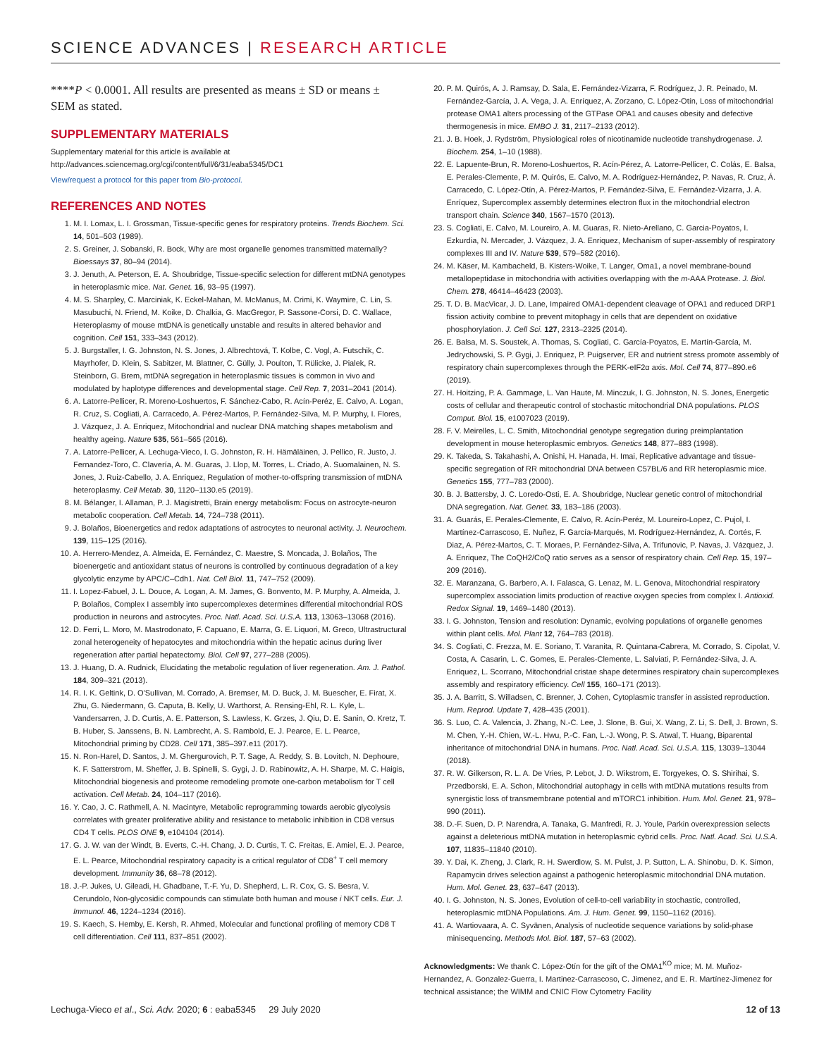SCIENCE ADVANCES | RESEARCH ARTICLE
****P < 0.0001. All results are presented as means ± SD or means ± SEM as stated.
SUPPLEMENTARY MATERIALS
Supplementary material for this article is available at http://advances.sciencemag.org/cgi/content/full/6/31/eaba5345/DC1
View/request a protocol for this paper from Bio-protocol.
REFERENCES AND NOTES
1. M. I. Lomax, L. I. Grossman, Tissue-specific genes for respiratory proteins. Trends Biochem. Sci. 14, 501–503 (1989).
2. S. Greiner, J. Sobanski, R. Bock, Why are most organelle genomes transmitted maternally? Bioessays 37, 80–94 (2014).
3. J. Jenuth, A. Peterson, E. A. Shoubridge, Tissue-specific selection for different mtDNA genotypes in heteroplasmic mice. Nat. Genet. 16, 93–95 (1997).
4. M. S. Sharpley, C. Marciniak, K. Eckel-Mahan, M. McManus, M. Crimi, K. Waymire, C. Lin, S. Masubuchi, N. Friend, M. Koike, D. Chalkia, G. MacGregor, P. Sassone-Corsi, D. C. Wallace, Heteroplasmy of mouse mtDNA is genetically unstable and results in altered behavior and cognition. Cell 151, 333–343 (2012).
5. J. Burgstaller, I. G. Johnston, N. S. Jones, J. Albrechtová, T. Kolbe, C. Vogl, A. Futschik, C. Mayrhofer, D. Klein, S. Sabitzer, M. Blattner, C. Gülly, J. Poulton, T. Rülicke, J. Pialek, R. Steinborn, G. Brem, mtDNA segregation in heteroplasmic tissues is common in vivo and modulated by haplotype differences and developmental stage. Cell Rep. 7, 2031–2041 (2014).
6. A. Latorre-Pellicer, R. Moreno-Loshuertos, F. Sánchez-Cabo, R. Acín-Peréz, E. Calvo, A. Logan, R. Cruz, S. Cogliati, A. Carracedo, A. Pérez-Martos, P. Fernández-Silva, M. P. Murphy, I. Flores, J. Vázquez, J. A. Enriquez, Mitochondrial and nuclear DNA matching shapes metabolism and healthy ageing. Nature 535, 561–565 (2016).
7. A. Latorre-Pellicer, A. Lechuga-Vieco, I. G. Johnston, R. H. Hämäläinen, J. Pellico, R. Justo, J. Fernandez-Toro, C. Clavería, A. M. Guaras, J. Llop, M. Torres, L. Criado, A. Suomalainen, N. S. Jones, J. Ruiz-Cabello, J. A. Enriquez, Regulation of mother-to-offspring transmission of mtDNA heteroplasmy. Cell Metab. 30, 1120–1130.e5 (2019).
8. M. Bélanger, I. Allaman, P. J. Magistretti, Brain energy metabolism: Focus on astrocyte-neuron metabolic cooperation. Cell Metab. 14, 724–738 (2011).
9. J. Bolaños, Bioenergetics and redox adaptations of astrocytes to neuronal activity. J. Neurochem. 139, 115–125 (2016).
10. A. Herrero-Mendez, A. Almeida, E. Fernández, C. Maestre, S. Moncada, J. Bolaños, The bioenergetic and antioxidant status of neurons is controlled by continuous degradation of a key glycolytic enzyme by APC/C–Cdh1. Nat. Cell Biol. 11, 747–752 (2009).
11. I. Lopez-Fabuel, J. L. Douce, A. Logan, A. M. James, G. Bonvento, M. P. Murphy, A. Almeida, J. P. Bolaños, Complex I assembly into supercomplexes determines differential mitochondrial ROS production in neurons and astrocytes. Proc. Natl. Acad. Sci. U.S.A. 113, 13063–13068 (2016).
12. D. Ferri, L. Moro, M. Mastrodonato, F. Capuano, E. Marra, G. E. Liquori, M. Greco, Ultrastructural zonal heterogeneity of hepatocytes and mitochondria within the hepatic acinus during liver regeneration after partial hepatectomy. Biol. Cell 97, 277–288 (2005).
13. J. Huang, D. A. Rudnick, Elucidating the metabolic regulation of liver regeneration. Am. J. Pathol. 184, 309–321 (2013).
14. R. I. K. Geltink, D. O'Sullivan, M. Corrado, A. Bremser, M. D. Buck, J. M. Buescher, E. Firat, X. Zhu, G. Niedermann, G. Caputa, B. Kelly, U. Warthorst, A. Rensing-Ehl, R. L. Kyle, L. Vandersarren, J. D. Curtis, A. E. Patterson, S. Lawless, K. Grzes, J. Qiu, D. E. Sanin, O. Kretz, T. B. Huber, S. Janssens, B. N. Lambrecht, A. S. Rambold, E. J. Pearce, E. L. Pearce, Mitochondrial priming by CD28. Cell 171, 385–397.e11 (2017).
15. N. Ron-Harel, D. Santos, J. M. Ghergurovich, P. T. Sage, A. Reddy, S. B. Lovitch, N. Dephoure, K. F. Satterstrom, M. Sheffer, J. B. Spinelli, S. Gygi, J. D. Rabinowitz, A. H. Sharpe, M. C. Haigis, Mitochondrial biogenesis and proteome remodeling promote one-carbon metabolism for T cell activation. Cell Metab. 24, 104–117 (2016).
16. Y. Cao, J. C. Rathmell, A. N. Macintyre, Metabolic reprogramming towards aerobic glycolysis correlates with greater proliferative ability and resistance to metabolic inhibition in CD8 versus CD4 T cells. PLOS ONE 9, e104104 (2014).
17. G. J. W. van der Windt, B. Everts, C.-H. Chang, J. D. Curtis, T. C. Freitas, E. Amiel, E. J. Pearce, E. L. Pearce, Mitochondrial respiratory capacity is a critical regulator of CD8<sup>+</sup> T cell memory development. Immunity 36, 68–78 (2012).
18. J.-P. Jukes, U. Gileadi, H. Ghadbane, T.-F. Yu, D. Shepherd, L. R. Cox, G. S. Besra, V. Cerundolo, Non-glycosidic compounds can stimulate both human and mouse i NKT cells. Eur. J. Immunol. 46, 1224–1234 (2016).
19. S. Kaech, S. Hemby, E. Kersh, R. Ahmed, Molecular and functional profiling of memory CD8 T cell differentiation. Cell 111, 837–851 (2002).
20. P. M. Quirós, A. J. Ramsay, D. Sala, E. Fernández-Vizarra, F. Rodríguez, J. R. Peinado, M. Fernández-García, J. A. Vega, J. A. Enríquez, A. Zorzano, C. López-Otín, Loss of mitochondrial protease OMA1 alters processing of the GTPase OPA1 and causes obesity and defective thermogenesis in mice. EMBO J. 31, 2117–2133 (2012).
21. J. B. Hoek, J. Rydström, Physiological roles of nicotinamide nucleotide transhydrogenase. J. Biochem. 254, 1–10 (1988).
22. E. Lapuente-Brun, R. Moreno-Loshuertos, R. Acín-Pérez, A. Latorre-Pellicer, C. Colás, E. Balsa, E. Perales-Clemente, P. M. Quirós, E. Calvo, M. A. Rodríguez-Hernández, P. Navas, R. Cruz, Á. Carracedo, C. López-Otín, A. Pérez-Martos, P. Fernández-Silva, E. Fernández-Vizarra, J. A. Enríquez, Supercomplex assembly determines electron flux in the mitochondrial electron transport chain. Science 340, 1567–1570 (2013).
23. S. Cogliati, E. Calvo, M. Loureiro, A. M. Guaras, R. Nieto-Arellano, C. Garcia-Poyatos, I. Ezkurdia, N. Mercader, J. Vázquez, J. A. Enriquez, Mechanism of super-assembly of respiratory complexes III and IV. Nature 539, 579–582 (2016).
24. M. Käser, M. Kambacheld, B. Kisters-Woike, T. Langer, Oma1, a novel membrane-bound metallopeptidase in mitochondria with activities overlapping with the m-AAA Protease. J. Biol. Chem. 278, 46414–46423 (2003).
25. T. D. B. MacVicar, J. D. Lane, Impaired OMA1-dependent cleavage of OPA1 and reduced DRP1 fission activity combine to prevent mitophagy in cells that are dependent on oxidative phosphorylation. J. Cell Sci. 127, 2313–2325 (2014).
26. E. Balsa, M. S. Soustek, A. Thomas, S. Cogliati, C. García-Poyatos, E. Martín-García, M. Jedrychowski, S. P. Gygi, J. Enriquez, P. Puigserver, ER and nutrient stress promote assembly of respiratory chain supercomplexes through the PERK-eIF2α axis. Mol. Cell 74, 877–890.e6 (2019).
27. H. Hoitzing, P. A. Gammage, L. Van Haute, M. Minczuk, I. G. Johnston, N. S. Jones, Energetic costs of cellular and therapeutic control of stochastic mitochondrial DNA populations. PLOS Comput. Biol. 15, e1007023 (2019).
28. F. V. Meirelles, L. C. Smith, Mitochondrial genotype segregation during preimplantation development in mouse heteroplasmic embryos. Genetics 148, 877–883 (1998).
29. K. Takeda, S. Takahashi, A. Onishi, H. Hanada, H. Imai, Replicative advantage and tissue-specific segregation of RR mitochondrial DNA between C57BL/6 and RR heteroplasmic mice. Genetics 155, 777–783 (2000).
30. B. J. Battersby, J. C. Loredo-Osti, E. A. Shoubridge, Nuclear genetic control of mitochondrial DNA segregation. Nat. Genet. 33, 183–186 (2003).
31. A. Guarás, E. Perales-Clemente, E. Calvo, R. Acín-Peréz, M. Loureiro-Lopez, C. Pujol, I. Martínez-Carrascoso, E. Nuñez, F. García-Marqués, M. Rodríguez-Hernández, A. Cortés, F. Diaz, A. Pérez-Martos, C. T. Moraes, P. Fernández-Silva, A. Trifunovic, P. Navas, J. Vázquez, J. A. Enriquez, The CoQH2/CoQ ratio serves as a sensor of respiratory chain. Cell Rep. 15, 197–209 (2016).
32. E. Maranzana, G. Barbero, A. I. Falasca, G. Lenaz, M. L. Genova, Mitochondrial respiratory supercomplex association limits production of reactive oxygen species from complex I. Antioxid. Redox Signal. 19, 1469–1480 (2013).
33. I. G. Johnston, Tension and resolution: Dynamic, evolving populations of organelle genomes within plant cells. Mol. Plant 12, 764–783 (2018).
34. S. Cogliati, C. Frezza, M. E. Soriano, T. Varanita, R. Quintana-Cabrera, M. Corrado, S. Cipolat, V. Costa, A. Casarin, L. C. Gomes, E. Perales-Clemente, L. Salviati, P. Fernández-Silva, J. A. Enriquez, L. Scorrano, Mitochondrial cristae shape determines respiratory chain supercomplexes assembly and respiratory efficiency. Cell 155, 160–171 (2013).
35. J. A. Barritt, S. Willadsen, C. Brenner, J. Cohen, Cytoplasmic transfer in assisted reproduction. Hum. Reprod. Update 7, 428–435 (2001).
36. S. Luo, C. A. Valencia, J. Zhang, N.-C. Lee, J. Slone, B. Gui, X. Wang, Z. Li, S. Dell, J. Brown, S. M. Chen, Y.-H. Chien, W.-L. Hwu, P.-C. Fan, L.-J. Wong, P. S. Atwal, T. Huang, Biparental inheritance of mitochondrial DNA in humans. Proc. Natl. Acad. Sci. U.S.A. 115, 13039–13044 (2018).
37. R. W. Gilkerson, R. L. A. De Vries, P. Lebot, J. D. Wikstrom, E. Torgyekes, O. S. Shirihai, S. Przedborski, E. A. Schon, Mitochondrial autophagy in cells with mtDNA mutations results from synergistic loss of transmembrane potential and mTORC1 inhibition. Hum. Mol. Genet. 21, 978–990 (2011).
38. D.-F. Suen, D. P. Narendra, A. Tanaka, G. Manfredi, R. J. Youle, Parkin overexpression selects against a deleterious mtDNA mutation in heteroplasmic cybrid cells. Proc. Natl. Acad. Sci. U.S.A. 107, 11835–11840 (2010).
39. Y. Dai, K. Zheng, J. Clark, R. H. Swerdlow, S. M. Pulst, J. P. Sutton, L. A. Shinobu, D. K. Simon, Rapamycin drives selection against a pathogenic heteroplasmic mitochondrial DNA mutation. Hum. Mol. Genet. 23, 637–647 (2013).
40. I. G. Johnston, N. S. Jones, Evolution of cell-to-cell variability in stochastic, controlled, heteroplasmic mtDNA Populations. Am. J. Hum. Genet. 99, 1150–1162 (2016).
41. A. Wartiovaara, A. C. Syvänen, Analysis of nucleotide sequence variations by solid-phase minisequencing. Methods Mol. Biol. 187, 57–63 (2002).
Acknowledgments: We thank C. López-Otín for the gift of the OMA1<sup>KO</sup> mice; M. M. Muñoz-Hernandez, A. Gonzalez-Guerra, I. Martinez-Carrascoso, C. Jimenez, and E. R. Martínez-Jimenez for technical assistance; the WIMM and CNIC Flow Cytometry Facility
Lechuga-Vieco et al., Sci. Adv. 2020; 6 : eaba5345 29 July 2020 12 of 13